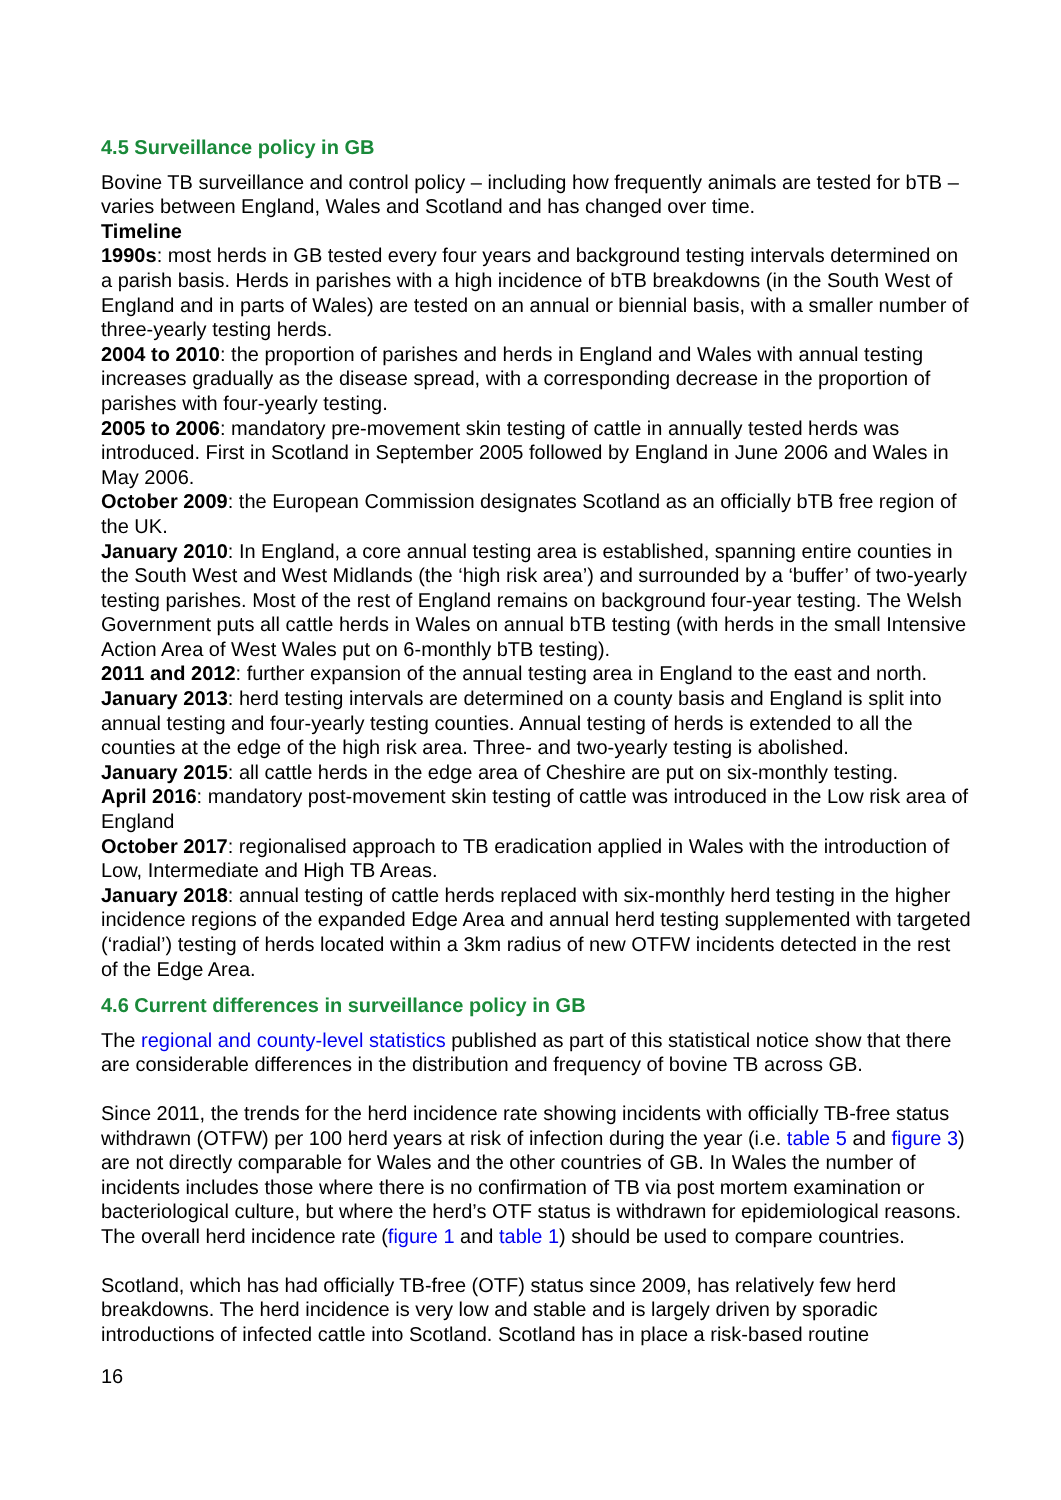4.5 Surveillance policy in GB
Bovine TB surveillance and control policy – including how frequently animals are tested for bTB – varies between England, Wales and Scotland and has changed over time.
Timeline
1990s: most herds in GB tested every four years and background testing intervals determined on a parish basis. Herds in parishes with a high incidence of bTB breakdowns (in the South West of England and in parts of Wales) are tested on an annual or biennial basis, with a smaller number of three-yearly testing herds.
2004 to 2010: the proportion of parishes and herds in England and Wales with annual testing increases gradually as the disease spread, with a corresponding decrease in the proportion of parishes with four-yearly testing.
2005 to 2006: mandatory pre-movement skin testing of cattle in annually tested herds was introduced. First in Scotland in September 2005 followed by England in June 2006 and Wales in May 2006.
October 2009: the European Commission designates Scotland as an officially bTB free region of the UK.
January 2010: In England, a core annual testing area is established, spanning entire counties in the South West and West Midlands (the ‘high risk area’) and surrounded by a ‘buffer’ of two-yearly testing parishes. Most of the rest of England remains on background four-year testing. The Welsh Government puts all cattle herds in Wales on annual bTB testing (with herds in the small Intensive Action Area of West Wales put on 6-monthly bTB testing).
2011 and 2012: further expansion of the annual testing area in England to the east and north.
January 2013: herd testing intervals are determined on a county basis and England is split into annual testing and four-yearly testing counties. Annual testing of herds is extended to all the counties at the edge of the high risk area. Three- and two-yearly testing is abolished.
January 2015: all cattle herds in the edge area of Cheshire are put on six-monthly testing.
April 2016: mandatory post-movement skin testing of cattle was introduced in the Low risk area of England
October 2017: regionalised approach to TB eradication applied in Wales with the introduction of Low, Intermediate and High TB Areas.
January 2018: annual testing of cattle herds replaced with six-monthly herd testing in the higher incidence regions of the expanded Edge Area and annual herd testing supplemented with targeted (‘radial’) testing of herds located within a 3km radius of new OTFW incidents detected in the rest of the Edge Area.
4.6 Current differences in surveillance policy in GB
The regional and county-level statistics published as part of this statistical notice show that there are considerable differences in the distribution and frequency of bovine TB across GB.
Since 2011, the trends for the herd incidence rate showing incidents with officially TB-free status withdrawn (OTFW) per 100 herd years at risk of infection during the year (i.e. table 5 and figure 3) are not directly comparable for Wales and the other countries of GB. In Wales the number of incidents includes those where there is no confirmation of TB via post mortem examination or bacteriological culture, but where the herd’s OTF status is withdrawn for epidemiological reasons. The overall herd incidence rate (figure 1 and table 1) should be used to compare countries.
Scotland, which has had officially TB-free (OTF) status since 2009, has relatively few herd breakdowns. The herd incidence is very low and stable and is largely driven by sporadic introductions of infected cattle into Scotland. Scotland has in place a risk-based routine
16